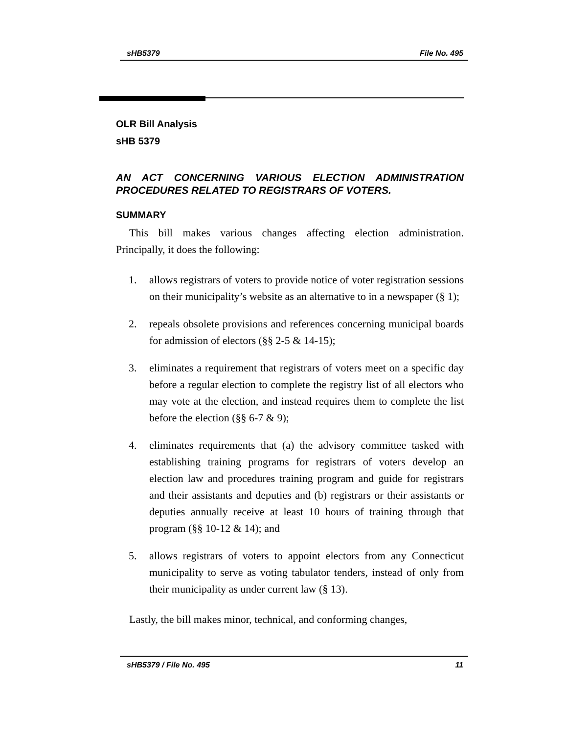sHB5379 File No. 495
OLR Bill Analysis
sHB 5379
AN ACT CONCERNING VARIOUS ELECTION ADMINISTRATION PROCEDURES RELATED TO REGISTRARS OF VOTERS.
SUMMARY
This bill makes various changes affecting election administration. Principally, it does the following:
1. allows registrars of voters to provide notice of voter registration sessions on their municipality’s website as an alternative to in a newspaper (§ 1);
2. repeals obsolete provisions and references concerning municipal boards for admission of electors (§§ 2-5 & 14-15);
3. eliminates a requirement that registrars of voters meet on a specific day before a regular election to complete the registry list of all electors who may vote at the election, and instead requires them to complete the list before the election (§§ 6-7 & 9);
4. eliminates requirements that (a) the advisory committee tasked with establishing training programs for registrars of voters develop an election law and procedures training program and guide for registrars and their assistants and deputies and (b) registrars or their assistants or deputies annually receive at least 10 hours of training through that program (§§ 10-12 & 14); and
5. allows registrars of voters to appoint electors from any Connecticut municipality to serve as voting tabulator tenders, instead of only from their municipality as under current law (§ 13).
Lastly, the bill makes minor, technical, and conforming changes,
sHB5379 / File No. 495 11